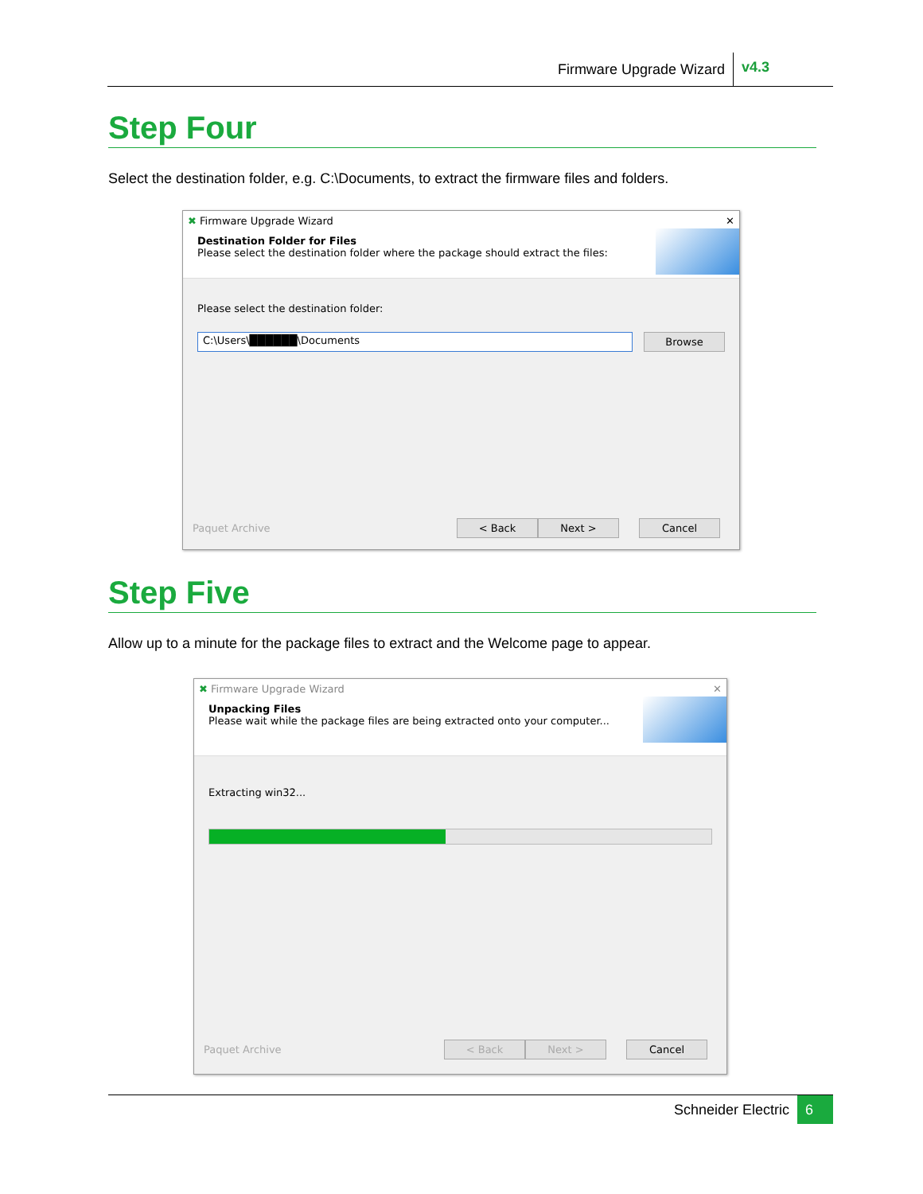Firmware Upgrade Wizard v4.3
Step Four
Select the destination folder, e.g. C:\Documents, to extract the firmware files and folders.
✖ Firmware Upgrade Wizard ✕
Destination Folder for Files
Please select the destination folder where the package should extract the files:
Please select the destination folder:
C:\Users\██████\Documents Browse
Paquet Archive < Back Next > Cancel
Step Five
Allow up to a minute for the package files to extract and the Welcome page to appear.
✖ Firmware Upgrade Wizard ✕
Unpacking Files
Please wait while the package files are being extracted onto your computer...
Extracting win32...
Paquet Archive < Back Next > Cancel
Schneider Electric 6